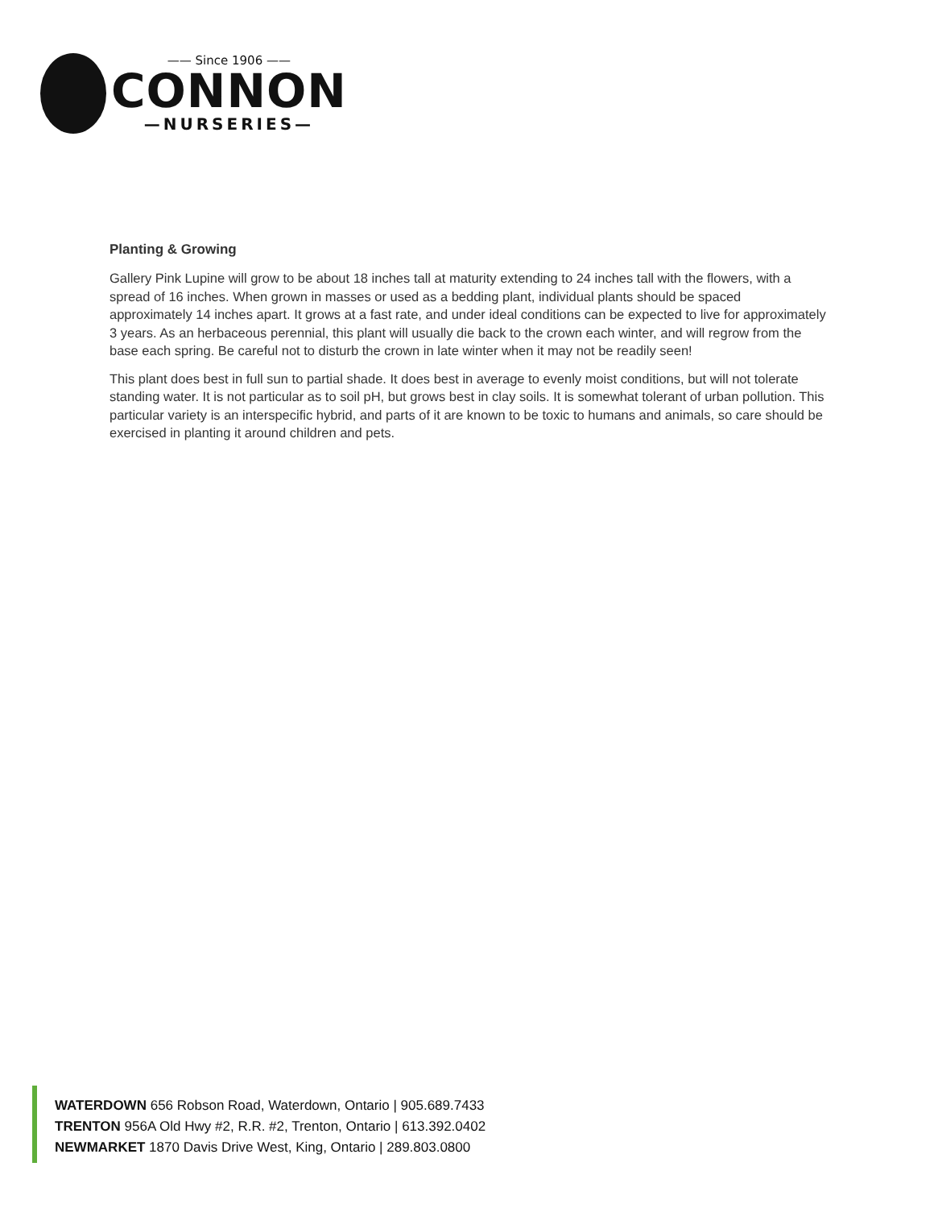—— Since 1906 ——
CONNON
—NURSERIES—
Planting & Growing
Gallery Pink Lupine will grow to be about 18 inches tall at maturity extending to 24 inches tall with the flowers, with a spread of 16 inches. When grown in masses or used as a bedding plant, individual plants should be spaced approximately 14 inches apart. It grows at a fast rate, and under ideal conditions can be expected to live for approximately 3 years. As an herbaceous perennial, this plant will usually die back to the crown each winter, and will regrow from the base each spring. Be careful not to disturb the crown in late winter when it may not be readily seen!
This plant does best in full sun to partial shade. It does best in average to evenly moist conditions, but will not tolerate standing water. It is not particular as to soil pH, but grows best in clay soils. It is somewhat tolerant of urban pollution. This particular variety is an interspecific hybrid, and parts of it are known to be toxic to humans and animals, so care should be exercised in planting it around children and pets.
WATERDOWN 656 Robson Road, Waterdown, Ontario | 905.689.7433
TRENTON 956A Old Hwy #2, R.R. #2, Trenton, Ontario | 613.392.0402
NEWMARKET 1870 Davis Drive West, King, Ontario | 289.803.0800